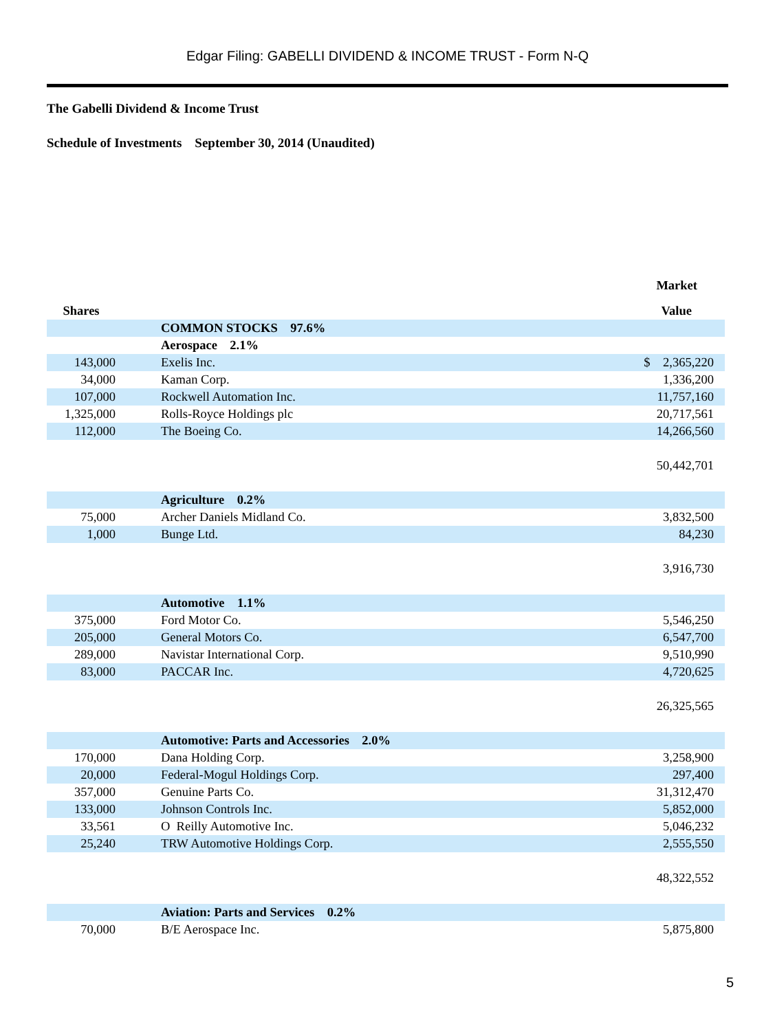Edgar Filing: GABELLI DIVIDEND & INCOME TRUST - Form N-Q
The Gabelli Dividend & Income Trust
Schedule of Investments September 30, 2014 (Unaudited)
| | | Market |
| --- | --- | --- |
| Shares | | Value |
| | COMMON STOCKS 97.6% | |
| | Aerospace 2.1% | |
| 143,000 | Exelis Inc. | $ 2,365,220 |
| 34,000 | Kaman Corp. | 1,336,200 |
| 107,000 | Rockwell Automation Inc. | 11,757,160 |
| 1,325,000 | Rolls-Royce Holdings plc | 20,717,561 |
| 112,000 | The Boeing Co. | 14,266,560 |
| | | 50,442,701 |
| | Agriculture 0.2% | |
| 75,000 | Archer Daniels Midland Co. | 3,832,500 |
| 1,000 | Bunge Ltd. | 84,230 |
| | | 3,916,730 |
| | Automotive 1.1% | |
| 375,000 | Ford Motor Co. | 5,546,250 |
| 205,000 | General Motors Co. | 6,547,700 |
| 289,000 | Navistar International Corp. | 9,510,990 |
| 83,000 | PACCAR Inc. | 4,720,625 |
| | | 26,325,565 |
| | Automotive: Parts and Accessories 2.0% | |
| 170,000 | Dana Holding Corp. | 3,258,900 |
| 20,000 | Federal-Mogul Holdings Corp. | 297,400 |
| 357,000 | Genuine Parts Co. | 31,312,470 |
| 133,000 | Johnson Controls Inc. | 5,852,000 |
| 33,561 | O Reilly Automotive Inc. | 5,046,232 |
| 25,240 | TRW Automotive Holdings Corp. | 2,555,550 |
| | | 48,322,552 |
| | Aviation: Parts and Services 0.2% | |
| 70,000 | B/E Aerospace Inc. | 5,875,800 |
5